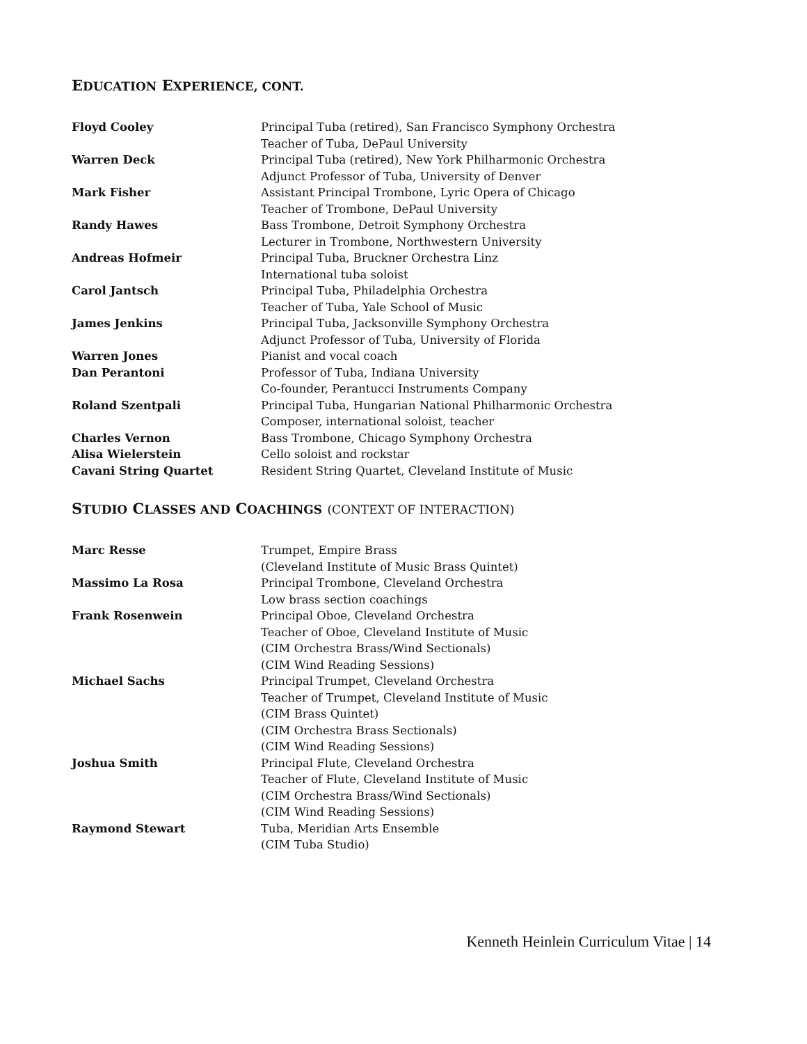EDUCATION EXPERIENCE, CONT.
| Floyd Cooley | Principal Tuba (retired), San Francisco Symphony Orchestra |
| | Teacher of Tuba, DePaul University |
| Warren Deck | Principal Tuba (retired), New York Philharmonic Orchestra |
| | Adjunct Professor of Tuba, University of Denver |
| Mark Fisher | Assistant Principal Trombone, Lyric Opera of Chicago |
| | Teacher of Trombone, DePaul University |
| Randy Hawes | Bass Trombone, Detroit Symphony Orchestra |
| | Lecturer in Trombone, Northwestern University |
| Andreas Hofmeir | Principal Tuba, Bruckner Orchestra Linz |
| | International tuba soloist |
| Carol Jantsch | Principal Tuba, Philadelphia Orchestra |
| | Teacher of Tuba, Yale School of Music |
| James Jenkins | Principal Tuba, Jacksonville Symphony Orchestra |
| | Adjunct Professor of Tuba, University of Florida |
| Warren Jones | Pianist and vocal coach |
| Dan Perantoni | Professor of Tuba, Indiana University |
| | Co-founder, Perantucci Instruments Company |
| Roland Szentpali | Principal Tuba, Hungarian National Philharmonic Orchestra |
| | Composer, international soloist, teacher |
| Charles Vernon | Bass Trombone, Chicago Symphony Orchestra |
| Alisa Wielerstein | Cello soloist and rockstar |
| Cavani String Quartet | Resident String Quartet, Cleveland Institute of Music |
STUDIO CLASSES AND COACHINGS (CONTEXT OF INTERACTION)
| Marc Resse | Trumpet, Empire Brass |
| | (Cleveland Institute of Music Brass Quintet) |
| Massimo La Rosa | Principal Trombone, Cleveland Orchestra |
| | Low brass section coachings |
| Frank Rosenwein | Principal Oboe, Cleveland Orchestra |
| | Teacher of Oboe, Cleveland Institute of Music |
| | (CIM Orchestra Brass/Wind Sectionals) |
| | (CIM Wind Reading Sessions) |
| Michael Sachs | Principal Trumpet, Cleveland Orchestra |
| | Teacher of Trumpet, Cleveland Institute of Music |
| | (CIM Brass Quintet) |
| | (CIM Orchestra Brass Sectionals) |
| | (CIM Wind Reading Sessions) |
| Joshua Smith | Principal Flute, Cleveland Orchestra |
| | Teacher of Flute, Cleveland Institute of Music |
| | (CIM Orchestra Brass/Wind Sectionals) |
| | (CIM Wind Reading Sessions) |
| Raymond Stewart | Tuba, Meridian Arts Ensemble |
| | (CIM Tuba Studio) |
Kenneth Heinlein Curriculum Vitae | 14